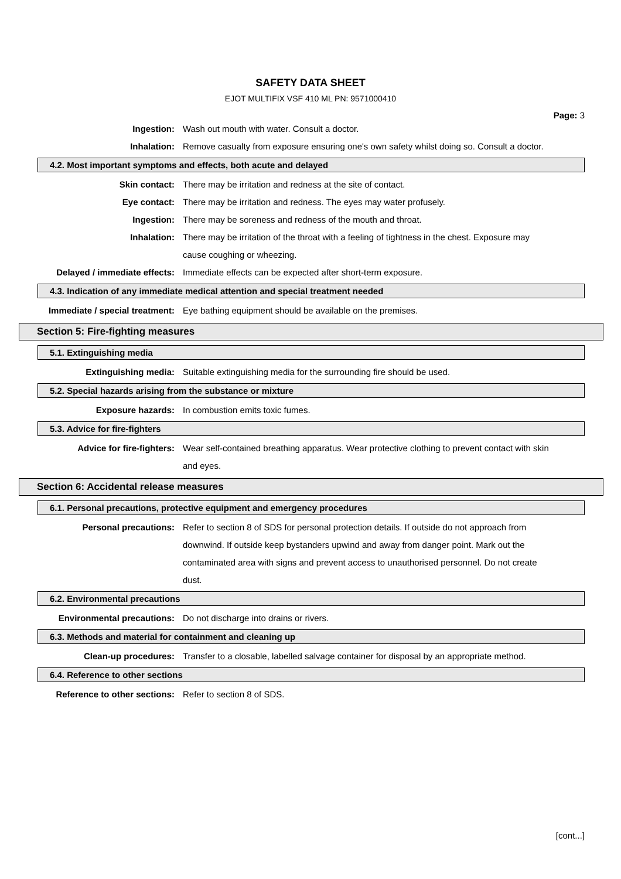SAFETY DATA SHEET
EJOT MULTIFIX VSF 410 ML PN: 9571000410
Page: 3
Ingestion: Wash out mouth with water. Consult a doctor.
Inhalation: Remove casualty from exposure ensuring one's own safety whilst doing so. Consult a doctor.
4.2. Most important symptoms and effects, both acute and delayed
Skin contact: There may be irritation and redness at the site of contact.
Eye contact: There may be irritation and redness. The eyes may water profusely.
Ingestion: There may be soreness and redness of the mouth and throat.
Inhalation: There may be irritation of the throat with a feeling of tightness in the chest. Exposure may cause coughing or wheezing.
Delayed / immediate effects: Immediate effects can be expected after short-term exposure.
4.3. Indication of any immediate medical attention and special treatment needed
Immediate / special treatment: Eye bathing equipment should be available on the premises.
Section 5: Fire-fighting measures
5.1. Extinguishing media
Extinguishing media: Suitable extinguishing media for the surrounding fire should be used.
5.2. Special hazards arising from the substance or mixture
Exposure hazards: In combustion emits toxic fumes.
5.3. Advice for fire-fighters
Advice for fire-fighters: Wear self-contained breathing apparatus. Wear protective clothing to prevent contact with skin and eyes.
Section 6: Accidental release measures
6.1. Personal precautions, protective equipment and emergency procedures
Personal precautions: Refer to section 8 of SDS for personal protection details. If outside do not approach from downwind. If outside keep bystanders upwind and away from danger point. Mark out the contaminated area with signs and prevent access to unauthorised personnel. Do not create dust.
6.2. Environmental precautions
Environmental precautions: Do not discharge into drains or rivers.
6.3. Methods and material for containment and cleaning up
Clean-up procedures: Transfer to a closable, labelled salvage container for disposal by an appropriate method.
6.4. Reference to other sections
Reference to other sections: Refer to section 8 of SDS.
[cont...]